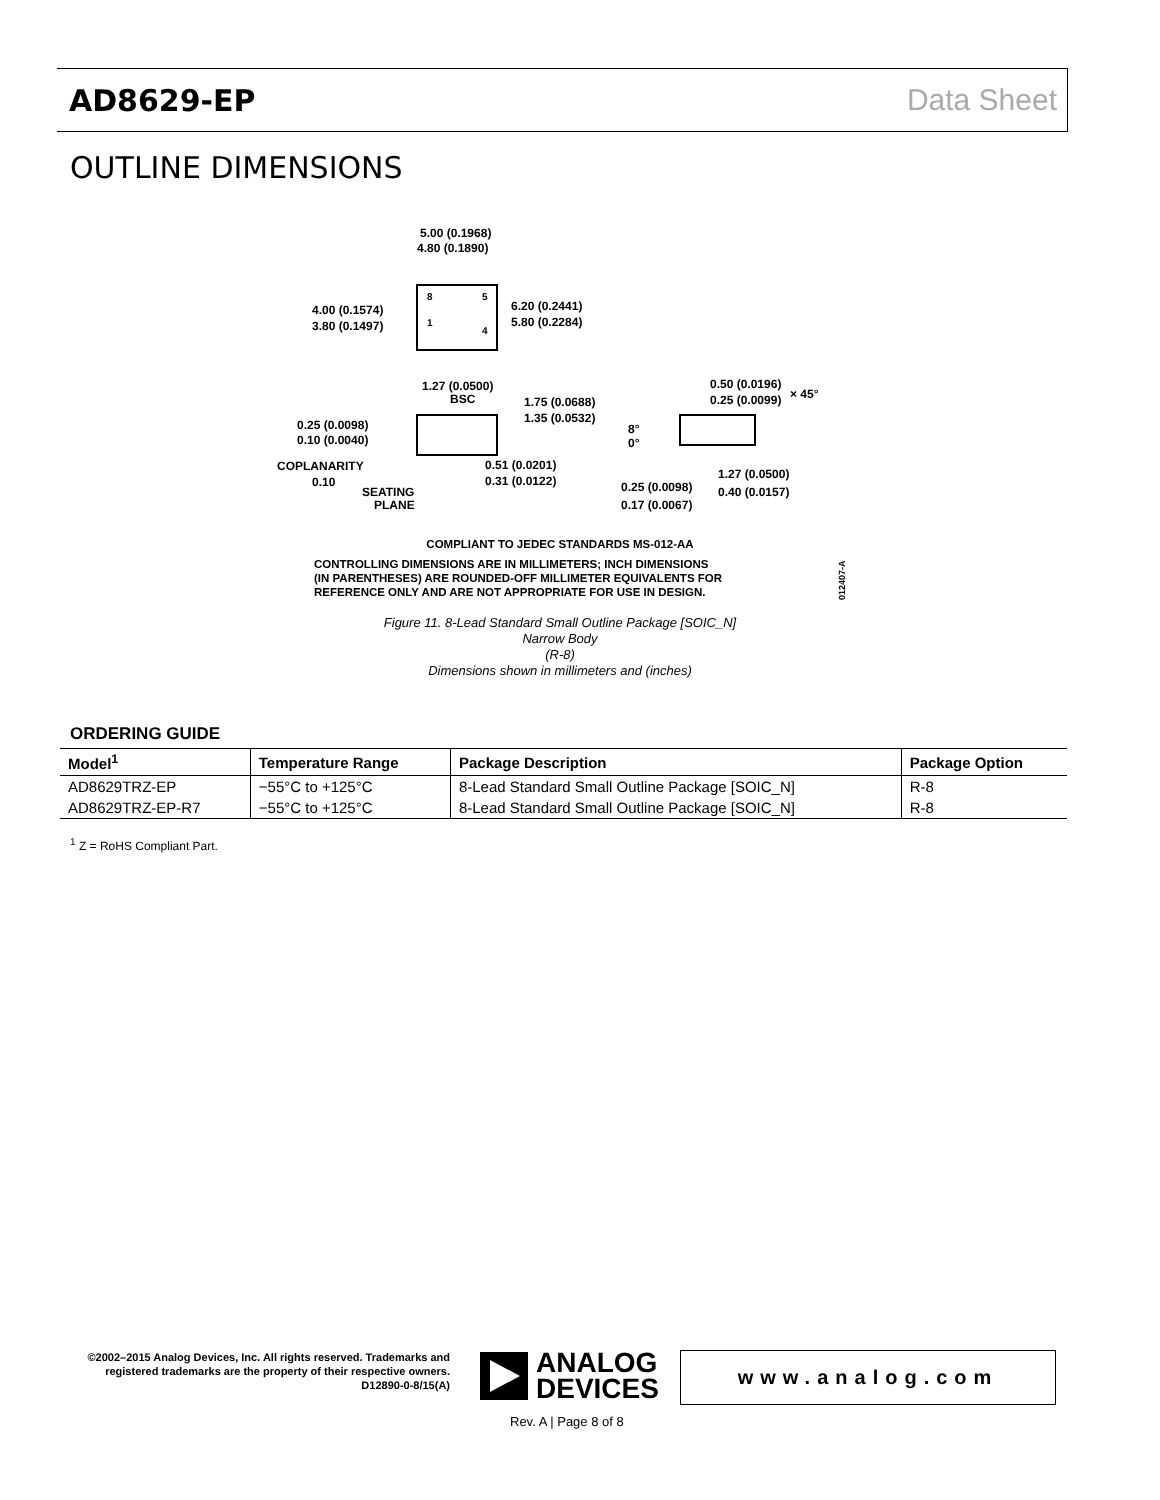AD8629-EP Data Sheet
OUTLINE DIMENSIONS
5.00 (0.1968)
4.80 (0.1890)
8
5
1
4
4.00 (0.1574)
3.80 (0.1497)
6.20 (0.2441)
5.80 (0.2284)
1.27 (0.0500)
BSC
1.75 (0.0688)
1.35 (0.0532)
0.50 (0.0196)
0.25 (0.0099)
× 45°
0.25 (0.0098)
0.10 (0.0040)
8°
0°
COPLANARITY
0.10
0.51 (0.0201)
0.31 (0.0122)
1.27 (0.0500)
0.40 (0.0157)
SEATING
PLANE
0.25 (0.0098)
0.17 (0.0067)
COMPLIANT TO JEDEC STANDARDS MS-012-AA
CONTROLLING DIMENSIONS ARE IN MILLIMETERS; INCH DIMENSIONS
(IN PARENTHESES) ARE ROUNDED-OFF MILLIMETER EQUIVALENTS FOR
REFERENCE ONLY AND ARE NOT APPROPRIATE FOR USE IN DESIGN.
012407-A
Figure 11. 8-Lead Standard Small Outline Package [SOIC_N]
Narrow Body
(R-8)
Dimensions shown in millimeters and (inches)
ORDERING GUIDE
| Model<sup>1</sup> | Temperature Range | Package Description | Package Option |
| --- | --- | --- | --- |
| AD8629TRZ-EP | −55°C to +125°C | 8-Lead Standard Small Outline Package [SOIC_N] | R-8 |
| AD8629TRZ-EP-R7 | −55°C to +125°C | 8-Lead Standard Small Outline Package [SOIC_N] | R-8 |
<sup>1</sup> Z = RoHS Compliant Part.
©2002–2015 Analog Devices, Inc. All rights reserved. Trademarks and registered trademarks are the property of their respective owners. D12890-0-8/15(A)
ANALOG
DEVICES
www.analog.com
Rev. A | Page 8 of 8